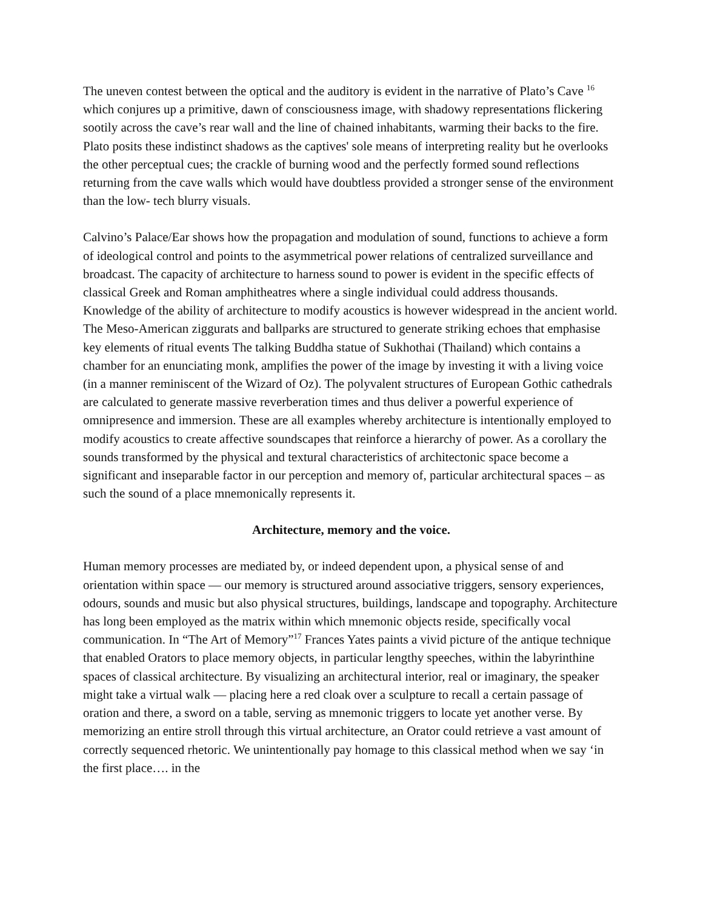The uneven contest between the optical and the auditory is evident in the narrative of Plato’s Cave <sup>16</sup> which conjures up a primitive, dawn of consciousness image, with shadowy representations flickering sootily across the cave’s rear wall and the line of chained inhabitants, warming their backs to the fire. Plato posits these indistinct shadows as the captives' sole means of interpreting reality but he overlooks the other perceptual cues; the crackle of burning wood and the perfectly formed sound reflections returning from the cave walls which would have doubtless provided a stronger sense of the environment than the low- tech blurry visuals.
Calvino’s Palace/Ear shows how the propagation and modulation of sound, functions to achieve a form of ideological control and points to the asymmetrical power relations of centralized surveillance and broadcast. The capacity of architecture to harness sound to power is evident in the specific effects of classical Greek and Roman amphitheatres where a single individual could address thousands. Knowledge of the ability of architecture to modify acoustics is however widespread in the ancient world. The Meso-American ziggurats and ballparks are structured to generate striking echoes that emphasise key elements of ritual events The talking Buddha statue of Sukhothai (Thailand) which contains a chamber for an enunciating monk, amplifies the power of the image by investing it with a living voice (in a manner reminiscent of the Wizard of Oz). The polyvalent structures of European Gothic cathedrals are calculated to generate massive reverberation times and thus deliver a powerful experience of omnipresence and immersion. These are all examples whereby architecture is intentionally employed to modify acoustics to create affective soundscapes that reinforce a hierarchy of power. As a corollary the sounds transformed by the physical and textural characteristics of architectonic space become a significant and inseparable factor in our perception and memory of, particular architectural spaces – as such the sound of a place mnemonically represents it.
Architecture, memory and the voice.
Human memory processes are mediated by, or indeed dependent upon, a physical sense of and orientation within space — our memory is structured around associative triggers, sensory experiences, odours, sounds and music but also physical structures, buildings, landscape and topography. Architecture has long been employed as the matrix within which mnemonic objects reside, specifically vocal communication. In “The Art of Memory”<sup>17</sup> Frances Yates paints a vivid picture of the antique technique that enabled Orators to place memory objects, in particular lengthy speeches, within the labyrinthine spaces of classical architecture. By visualizing an architectural interior, real or imaginary, the speaker might take a virtual walk — placing here a red cloak over a sculpture to recall a certain passage of oration and there, a sword on a table, serving as mnemonic triggers to locate yet another verse. By memorizing an entire stroll through this virtual architecture, an Orator could retrieve a vast amount of correctly sequenced rhetoric. We unintentionally pay homage to this classical method when we say ‘in the first place…. in the